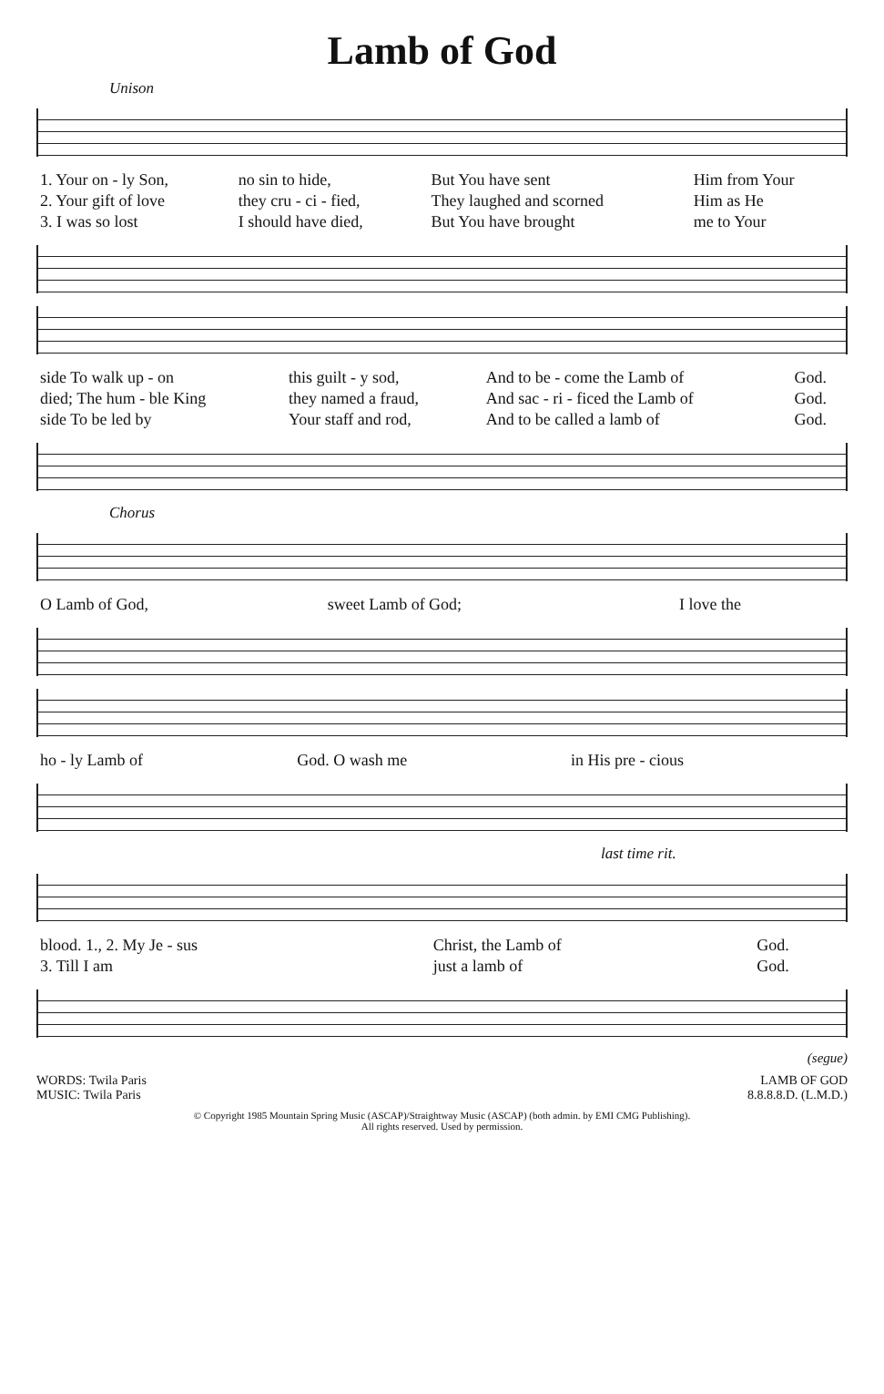Lamb of God
Unison
| 1. Your on - ly Son, | no sin to hide, | But You have sent | Him from Your |
| 2. Your gift of love | they cru - ci - fied, | They laughed and scorned | Him as He |
| 3. I was so lost | I should have died, | But You have brought | me to Your |
| side To walk up - on | this guilt - y sod, | And to be - come the Lamb of | God. |
| died; The hum - ble King | they named a fraud, | And sac - ri - ficed the Lamb of | God. |
| side To be led by | Your staff and rod, | And to be called a lamb of | God. |
Chorus
| O Lamb of God, | sweet Lamb of God; | I love the |
| ho - ly Lamb of | God. O wash me | in His pre - cious |
last time rit.
| blood. 1., 2. My Je - sus | Christ, the Lamb of | God. |
| 3. Till I am | just a lamb of | God. |
(segue)
WORDS: Twila Paris
MUSIC: Twila Paris
LAMB OF GOD
8.8.8.8.D. (L.M.D.)
© Copyright 1985 Mountain Spring Music (ASCAP)/Straightway Music (ASCAP) (both admin. by EMI CMG Publishing).
All rights reserved. Used by permission.